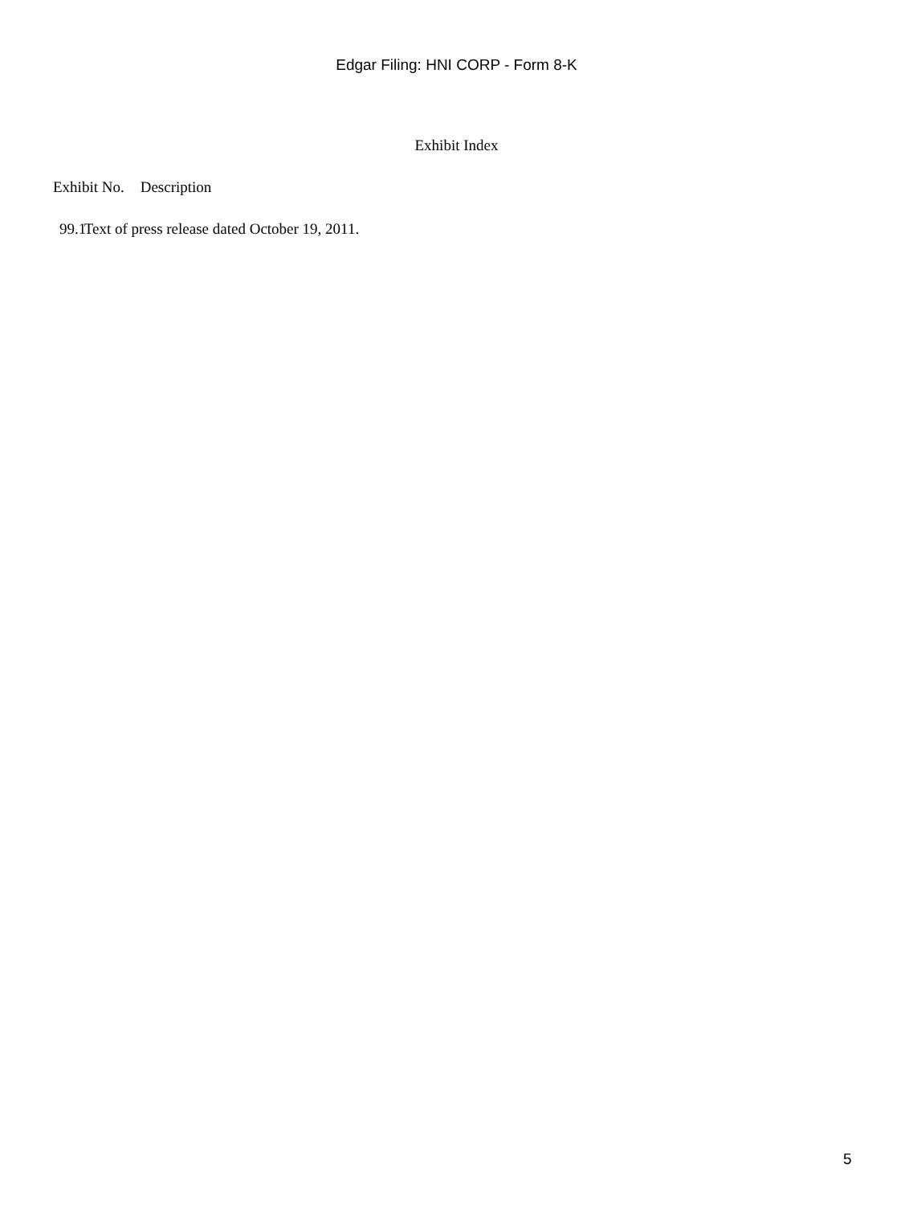Edgar Filing: HNI CORP - Form 8-K
Exhibit Index
| Exhibit No. | Description |
| --- | --- |
| 99.1 | Text of press release dated October 19, 2011. |
5